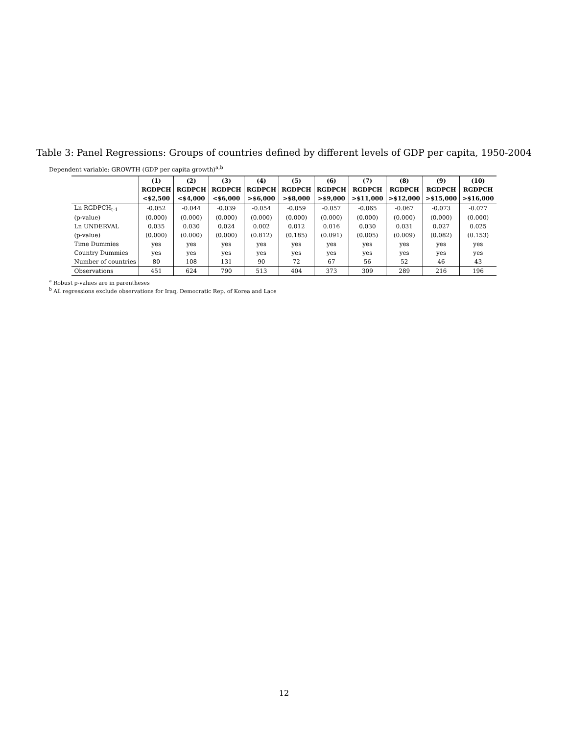Table 3: Panel Regressions: Groups of countries defined by different levels of GDP per capita, 1950-2004
Dependent variable: GROWTH (GDP per capita growth)<sup>a,b</sup>
| | (1) | (2) | (3) | (4) | (5) | (6) | (7) | (8) | (9) | (10) |
| --- | --- | --- | --- | --- | --- | --- | --- | --- | --- | --- |
| | RGDPCH | RGDPCH | RGDPCH | RGDPCH | RGDPCH | RGDPCH | RGDPCH | RGDPCH | RGDPCH | RGDPCH |
| | <$2,500 | <$4,000 | <$6,000 | >$6,000 | >$8,000 | >$9,000 | >$11,000 | >$12,000 | >$15,000 | >$16,000 |
| Ln RGDPCH<sub>t-1</sub> | -0.052 | -0.044 | -0.039 | -0.054 | -0.059 | -0.057 | -0.065 | -0.067 | -0.073 | -0.077 |
| (p-value) | (0.000) | (0.000) | (0.000) | (0.000) | (0.000) | (0.000) | (0.000) | (0.000) | (0.000) | (0.000) |
| Ln UNDERVAL | 0.035 | 0.030 | 0.024 | 0.002 | 0.012 | 0.016 | 0.030 | 0.031 | 0.027 | 0.025 |
| (p-value) | (0.000) | (0.000) | (0.000) | (0.812) | (0.185) | (0.091) | (0.005) | (0.009) | (0.082) | (0.153) |
| Time Dummies | yes | yes | yes | yes | yes | yes | yes | yes | yes | yes |
| Country Dummies | yes | yes | yes | yes | yes | yes | yes | yes | yes | yes |
| Number of countries | 80 | 108 | 131 | 90 | 72 | 67 | 56 | 52 | 46 | 43 |
| Observations | 451 | 624 | 790 | 513 | 404 | 373 | 309 | 289 | 216 | 196 |
<sup>a</sup> Robust p-values are in parentheses
<sup>b</sup> All regressions exclude observations for Iraq, Democratic Rep. of Korea and Laos
12